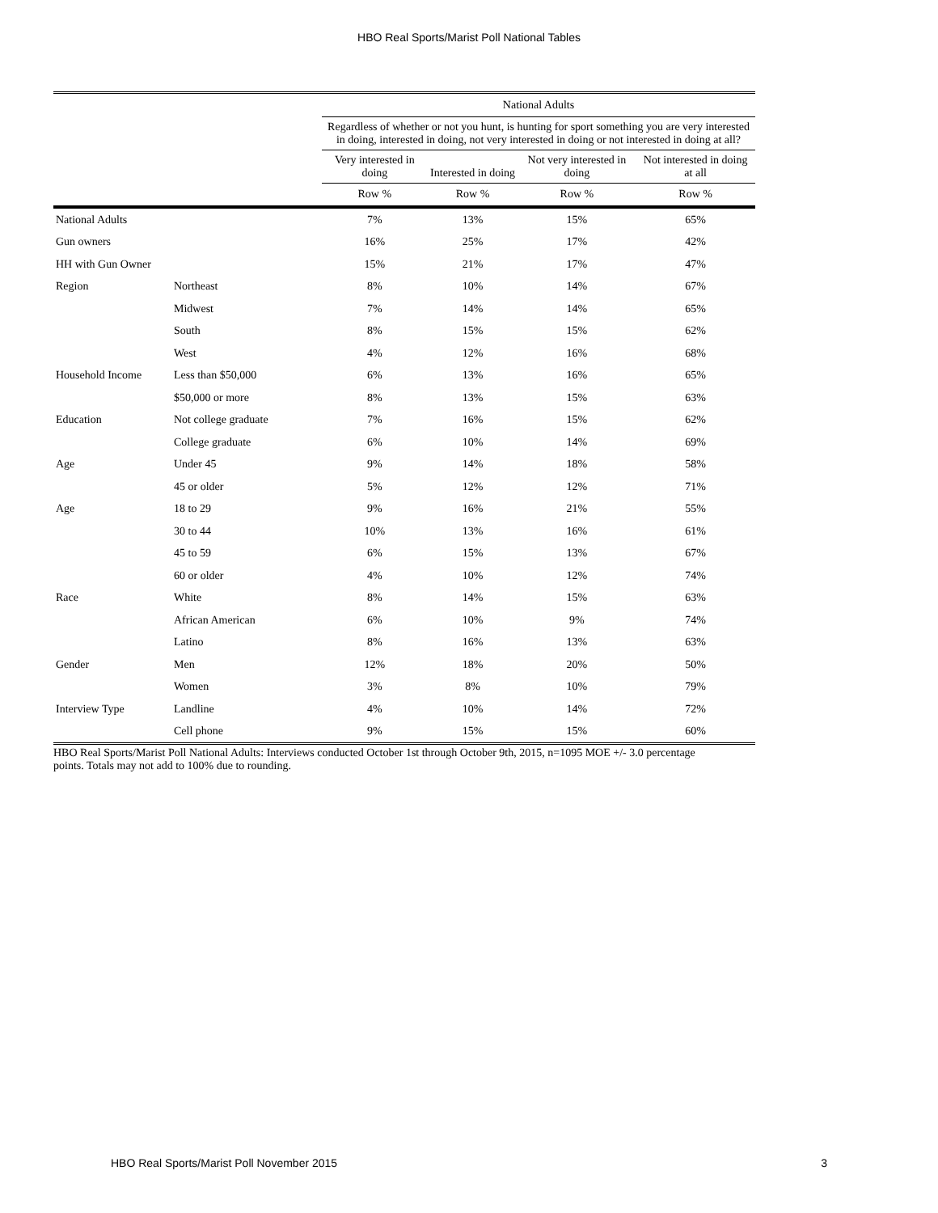HBO Real Sports/Marist Poll National Tables
| | | National Adults | | | |
| --- | --- | --- | --- | --- | --- |
| | | Regardless of whether or not you hunt, is hunting for sport something you are very interested in doing, interested in doing, not very interested in doing or not interested in doing at all? | | | |
| | | Very interested in doing | Interested in doing | Not very interested in doing | Not interested in doing at all |
| | | Row % | Row % | Row % | Row % |
| National Adults | | 7% | 13% | 15% | 65% |
| Gun owners | | 16% | 25% | 17% | 42% |
| HH with Gun Owner | | 15% | 21% | 17% | 47% |
| Region | Northeast | 8% | 10% | 14% | 67% |
| | Midwest | 7% | 14% | 14% | 65% |
| | South | 8% | 15% | 15% | 62% |
| | West | 4% | 12% | 16% | 68% |
| Household Income | Less than $50,000 | 6% | 13% | 16% | 65% |
| | $50,000 or more | 8% | 13% | 15% | 63% |
| Education | Not college graduate | 7% | 16% | 15% | 62% |
| | College graduate | 6% | 10% | 14% | 69% |
| Age | Under 45 | 9% | 14% | 18% | 58% |
| | 45 or older | 5% | 12% | 12% | 71% |
| Age | 18 to 29 | 9% | 16% | 21% | 55% |
| | 30 to 44 | 10% | 13% | 16% | 61% |
| | 45 to 59 | 6% | 15% | 13% | 67% |
| | 60 or older | 4% | 10% | 12% | 74% |
| Race | White | 8% | 14% | 15% | 63% |
| | African American | 6% | 10% | 9% | 74% |
| | Latino | 8% | 16% | 13% | 63% |
| Gender | Men | 12% | 18% | 20% | 50% |
| | Women | 3% | 8% | 10% | 79% |
| Interview Type | Landline | 4% | 10% | 14% | 72% |
| | Cell phone | 9% | 15% | 15% | 60% |
HBO Real Sports/Marist Poll National Adults: Interviews conducted October 1st through October 9th, 2015, n=1095 MOE +/- 3.0 percentage points. Totals may not add to 100% due to rounding.
HBO Real Sports/Marist Poll November 2015 3